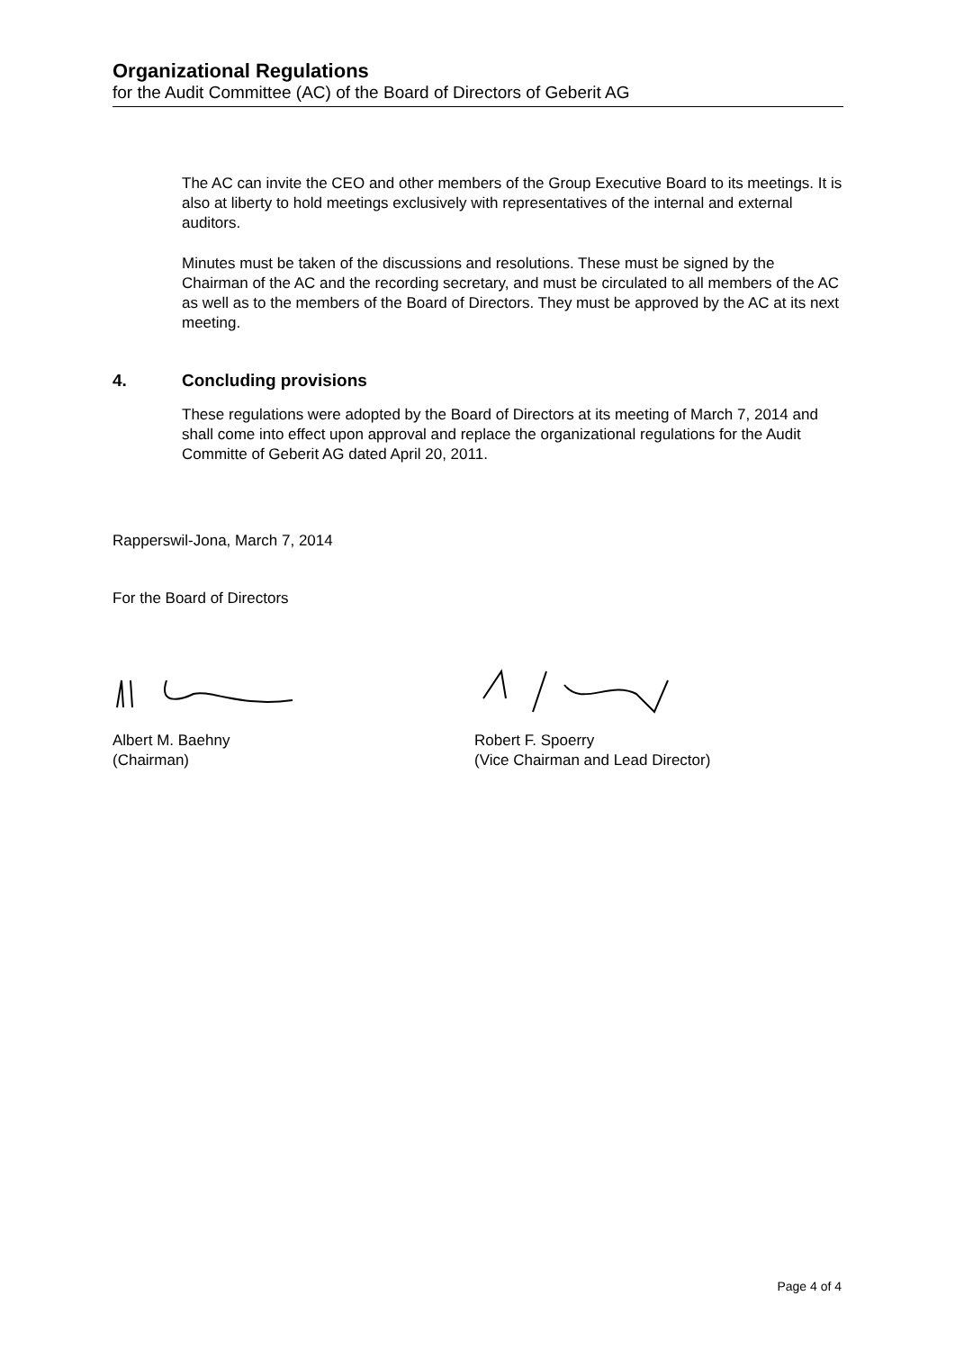Organizational Regulations
for the Audit Committee (AC) of the Board of Directors of Geberit AG
The AC can invite the CEO and other members of the Group Executive Board to its meetings. It is also at liberty to hold meetings exclusively with representatives of the internal and external auditors.
Minutes must be taken of the discussions and resolutions. These must be signed by the Chairman of the AC and the recording secretary, and must be circulated to all members of the AC as well as to the members of the Board of Directors. They must be approved by the AC at its next meeting.
4. Concluding provisions
These regulations were adopted by the Board of Directors at its meeting of March 7, 2014 and shall come into effect upon approval and replace the organizational regulations for the Audit Committe of Geberit AG dated April 20, 2011.
Rapperswil-Jona, March 7, 2014
For the Board of Directors
Albert M. Baehny
(Chairman)
Robert F. Spoerry
(Vice Chairman and Lead Director)
Page 4 of 4